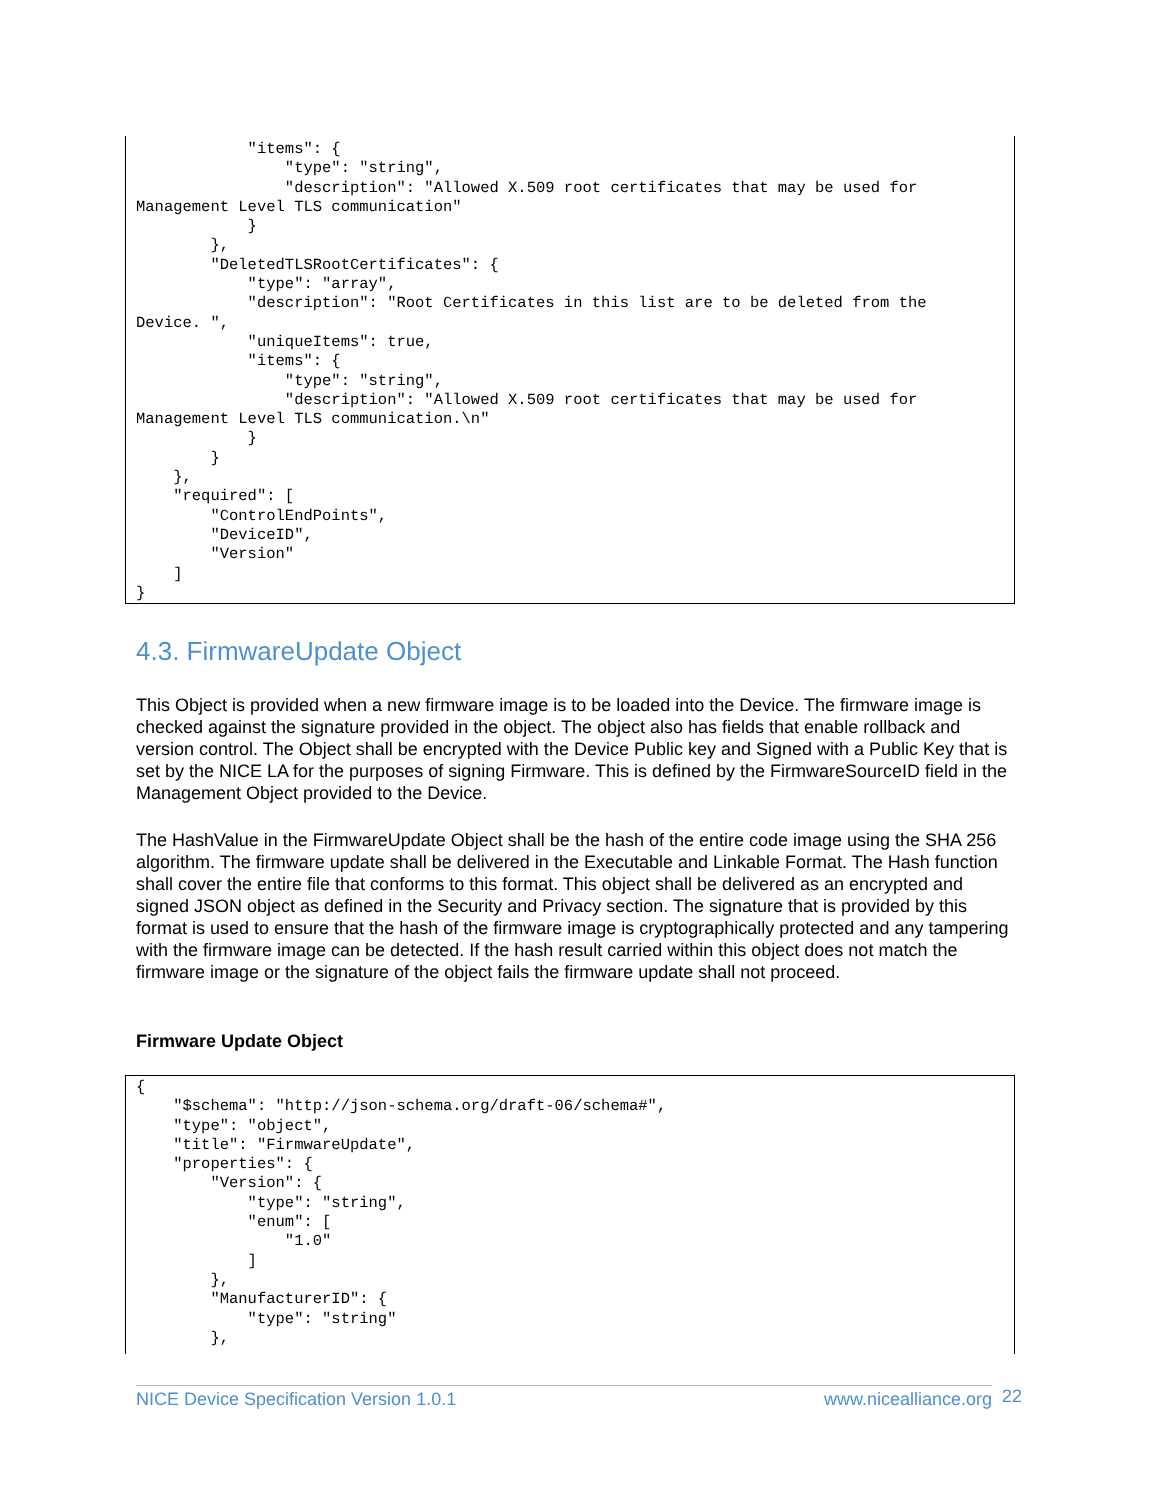"items": {
                "type": "string",
                "description": "Allowed X.509 root certificates that may be used for
Management Level TLS communication"
            }
        },
        "DeletedTLSRootCertificates": {
            "type": "array",
            "description": "Root Certificates in this list are to be deleted from the
Device. ",
            "uniqueItems": true,
            "items": {
                "type": "string",
                "description": "Allowed X.509 root certificates that may be used for
Management Level TLS communication.\n"
            }
        }
    },
    "required": [
        "ControlEndPoints",
        "DeviceID",
        "Version"
    ]
}
4.3. FirmwareUpdate Object
This Object is provided when a new firmware image is to be loaded into the Device. The firmware image is checked against the signature provided in the object. The object also has fields that enable rollback and version control. The Object shall be encrypted with the Device Public key and Signed with a Public Key that is set by the NICE LA for the purposes of signing Firmware. This is defined by the FirmwareSourceID field in the Management Object provided to the Device.
The HashValue in the FirmwareUpdate Object shall be the hash of the entire code image using the SHA 256 algorithm. The firmware update shall be delivered in the Executable and Linkable Format. The Hash function shall cover the entire file that conforms to this format. This object shall be delivered as an encrypted and signed JSON object as defined in the Security and Privacy section. The signature that is provided by this format is used to ensure that the hash of the firmware image is cryptographically protected and any tampering with the firmware image can be detected. If the hash result carried within this object does not match the firmware image or the signature of the object fails the firmware update shall not proceed.
Firmware Update Object
{
    "$schema": "http://json-schema.org/draft-06/schema#",
    "type": "object",
    "title": "FirmwareUpdate",
    "properties": {
        "Version": {
            "type": "string",
            "enum": [
                "1.0"
            ]
        },
        "ManufacturerID": {
            "type": "string"
        },
NICE Device Specification Version 1.0.1 www.nicealliance.org 22